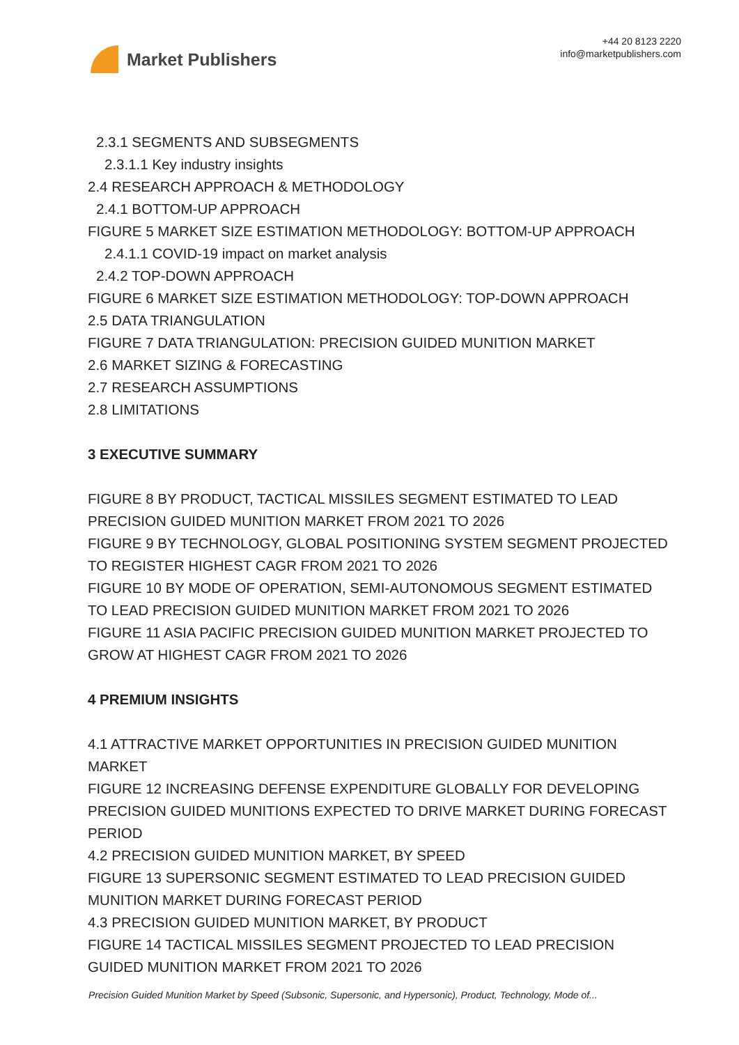Market Publishers
+44 20 8123 2220
info@marketpublishers.com
2.3.1 SEGMENTS AND SUBSEGMENTS
2.3.1.1 Key industry insights
2.4 RESEARCH APPROACH & METHODOLOGY
2.4.1 BOTTOM-UP APPROACH
FIGURE 5 MARKET SIZE ESTIMATION METHODOLOGY: BOTTOM-UP APPROACH
2.4.1.1 COVID-19 impact on market analysis
2.4.2 TOP-DOWN APPROACH
FIGURE 6 MARKET SIZE ESTIMATION METHODOLOGY: TOP-DOWN APPROACH
2.5 DATA TRIANGULATION
FIGURE 7 DATA TRIANGULATION: PRECISION GUIDED MUNITION MARKET
2.6 MARKET SIZING & FORECASTING
2.7 RESEARCH ASSUMPTIONS
2.8 LIMITATIONS
3 EXECUTIVE SUMMARY
FIGURE 8 BY PRODUCT, TACTICAL MISSILES SEGMENT ESTIMATED TO LEAD PRECISION GUIDED MUNITION MARKET FROM 2021 TO 2026
FIGURE 9 BY TECHNOLOGY, GLOBAL POSITIONING SYSTEM SEGMENT PROJECTED TO REGISTER HIGHEST CAGR FROM 2021 TO 2026
FIGURE 10 BY MODE OF OPERATION, SEMI-AUTONOMOUS SEGMENT ESTIMATED TO LEAD PRECISION GUIDED MUNITION MARKET FROM 2021 TO 2026
FIGURE 11 ASIA PACIFIC PRECISION GUIDED MUNITION MARKET PROJECTED TO GROW AT HIGHEST CAGR FROM 2021 TO 2026
4 PREMIUM INSIGHTS
4.1 ATTRACTIVE MARKET OPPORTUNITIES IN PRECISION GUIDED MUNITION MARKET
FIGURE 12 INCREASING DEFENSE EXPENDITURE GLOBALLY FOR DEVELOPING PRECISION GUIDED MUNITIONS EXPECTED TO DRIVE MARKET DURING FORECAST PERIOD
4.2 PRECISION GUIDED MUNITION MARKET, BY SPEED
FIGURE 13 SUPERSONIC SEGMENT ESTIMATED TO LEAD PRECISION GUIDED MUNITION MARKET DURING FORECAST PERIOD
4.3 PRECISION GUIDED MUNITION MARKET, BY PRODUCT
FIGURE 14 TACTICAL MISSILES SEGMENT PROJECTED TO LEAD PRECISION GUIDED MUNITION MARKET FROM 2021 TO 2026
Precision Guided Munition Market by Speed (Subsonic, Supersonic, and Hypersonic), Product, Technology, Mode of...